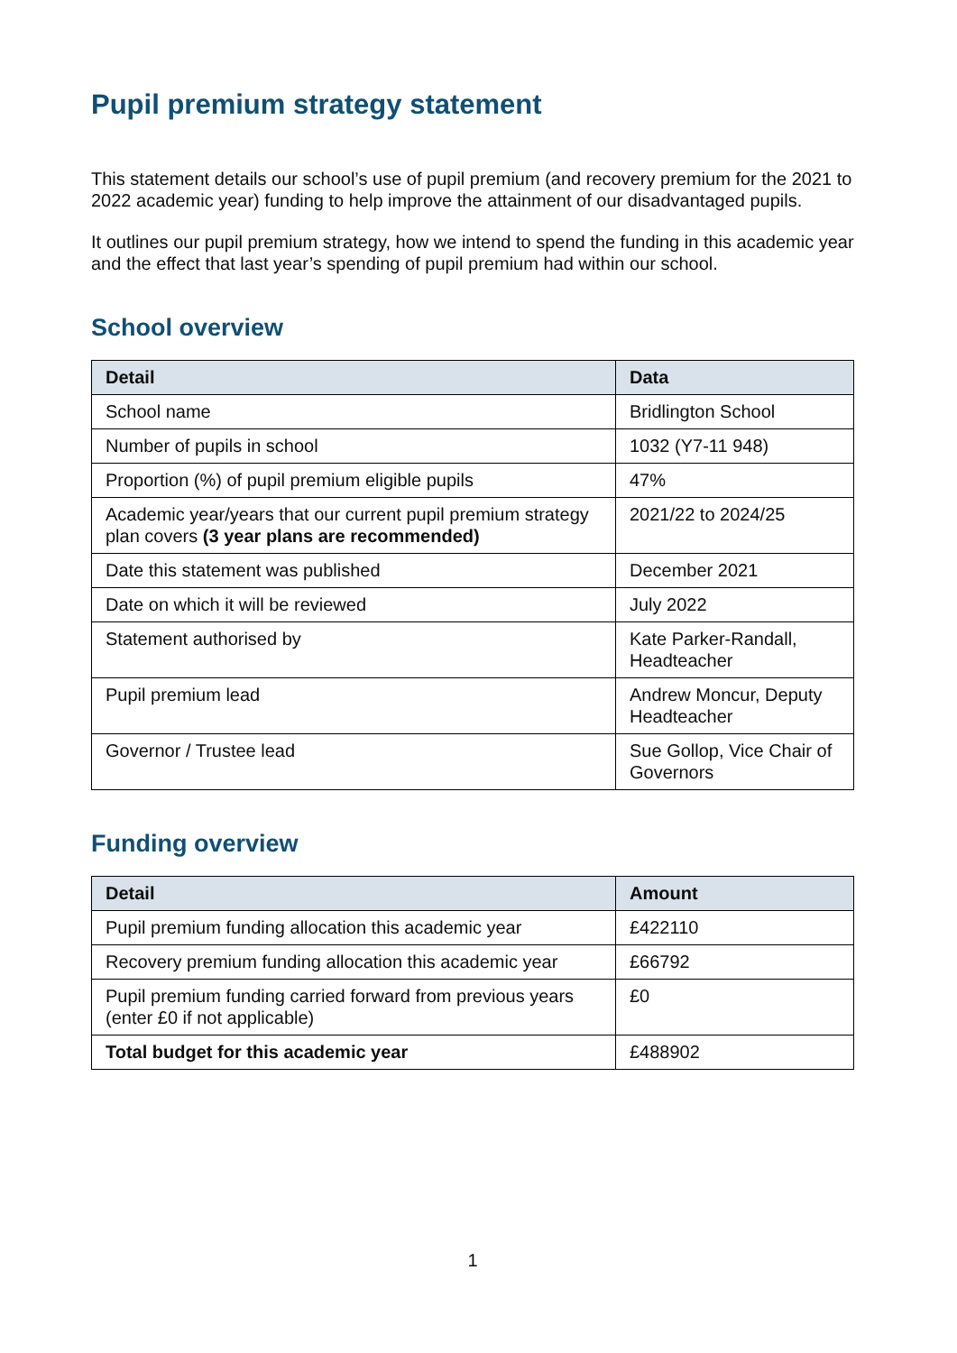Pupil premium strategy statement
This statement details our school’s use of pupil premium (and recovery premium for the 2021 to 2022 academic year) funding to help improve the attainment of our disadvantaged pupils.
It outlines our pupil premium strategy, how we intend to spend the funding in this academic year and the effect that last year’s spending of pupil premium had within our school.
School overview
| Detail | Data |
| --- | --- |
| School name | Bridlington School |
| Number of pupils in school | 1032 (Y7-11 948) |
| Proportion (%) of pupil premium eligible pupils | 47% |
| Academic year/years that our current pupil premium strategy plan covers (3 year plans are recommended) | 2021/22 to 2024/25 |
| Date this statement was published | December 2021 |
| Date on which it will be reviewed | July 2022 |
| Statement authorised by | Kate Parker-Randall, Headteacher |
| Pupil premium lead | Andrew Moncur, Deputy Headteacher |
| Governor / Trustee lead | Sue Gollop, Vice Chair of Governors |
Funding overview
| Detail | Amount |
| --- | --- |
| Pupil premium funding allocation this academic year | £422110 |
| Recovery premium funding allocation this academic year | £66792 |
| Pupil premium funding carried forward from previous years (enter £0 if not applicable) | £0 |
| Total budget for this academic year | £488902 |
1